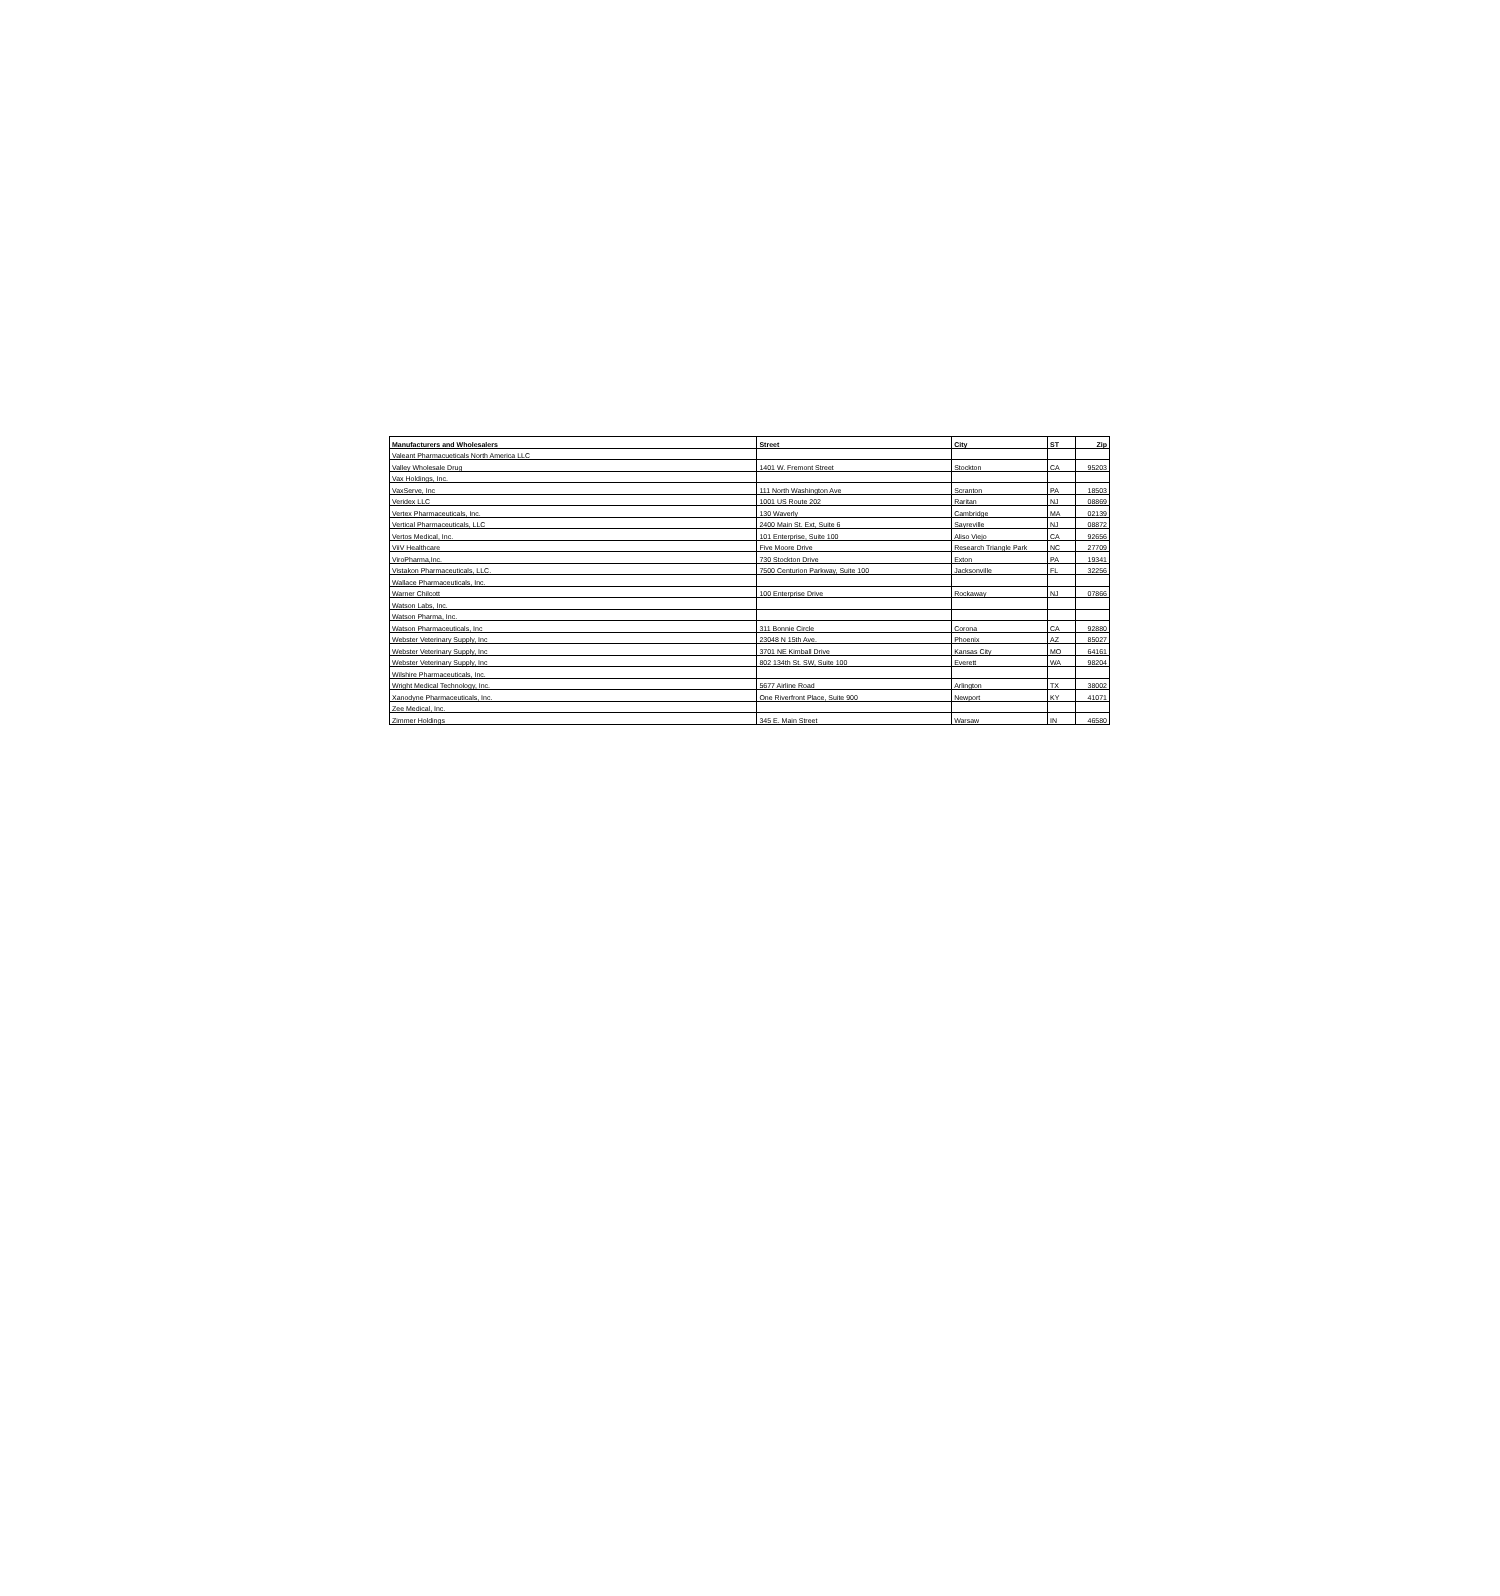| Manufacturers and Wholesalers | Street | City | ST | Zip |
| --- | --- | --- | --- | --- |
| Valeant Pharmacueticals North America LLC | | | | |
| Valley Wholesale Drug | 1401 W. Fremont Street | Stockton | CA | 95203 |
| Vax Holdings, Inc. | | | | |
| VaxServe, Inc | 111 North Washington Ave | Scranton | PA | 18503 |
| Veridex LLC | 1001 US Route 202 | Raritan | NJ | 08869 |
| Vertex Pharmaceuticals, Inc. | 130 Waverly | Cambridge | MA | 02139 |
| Vertical Pharmaceuticals, LLC | 2400 Main St. Ext, Suite 6 | Sayreville | NJ | 08872 |
| Vertos Medical, Inc. | 101 Enterprise, Suite 100 | Aliso Viejo | CA | 92656 |
| ViiV Healthcare | Five Moore Drive | Research Triangle Park | NC | 27709 |
| ViroPharma,Inc. | 730 Stockton Drive | Exton | PA | 19341 |
| Vistakon Pharmaceuticals, LLC. | 7500 Centurion Parkway, Suite 100 | Jacksonville | FL | 32256 |
| Wallace Pharmaceuticals, Inc. | | | | |
| Warner Chilcott | 100 Enterprise Drive | Rockaway | NJ | 07866 |
| Watson Labs, Inc. | | | | |
| Watson Pharma, Inc. | | | | |
| Watson Pharmaceuticals, Inc | 311 Bonnie Circle | Corona | CA | 92880 |
| Webster Veterinary Supply, Inc | 23048 N 15th Ave. | Phoenix | AZ | 85027 |
| Webster Veterinary Supply, Inc | 3701 NE Kimball Drive | Kansas City | MO | 64161 |
| Webster Veterinary Supply, Inc | 802 134th St. SW, Suite 100 | Everett | WA | 98204 |
| Wilshire Pharmaceuticals, Inc. | | | | |
| Wright Medical Technology, Inc. | 5677 Airline Road | Arlington | TX | 38002 |
| Xanodyne Pharmaceuticals, Inc. | One Riverfront Place, Suite 900 | Newport | KY | 41071 |
| Zee Medical, Inc. | | | | |
| Zimmer Holdings | 345 E. Main Street | Warsaw | IN | 46580 |